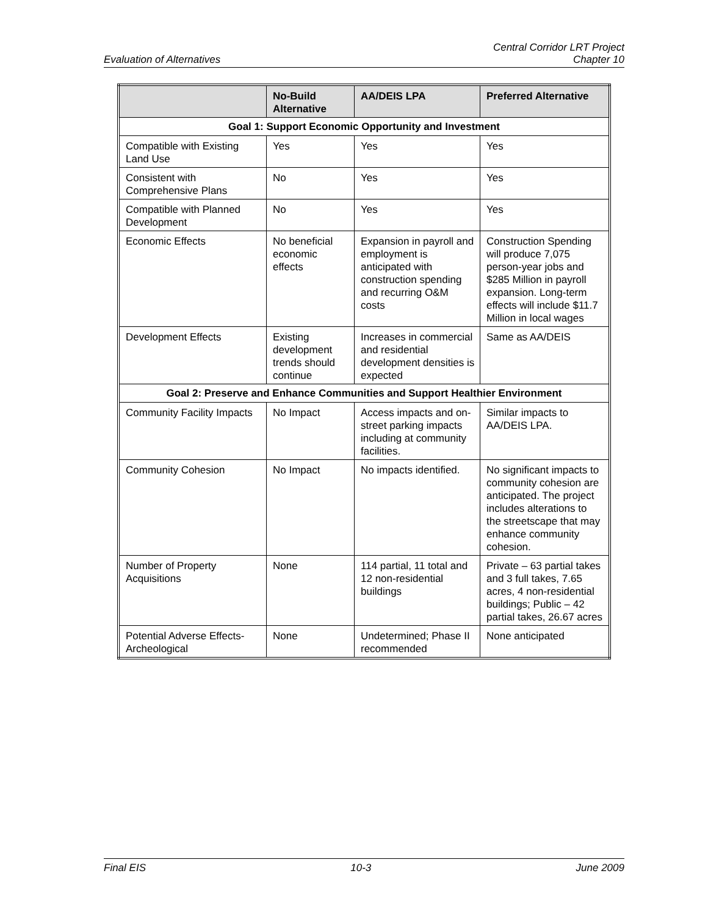Evaluation of Alternatives
Central Corridor LRT Project
Chapter 10
| | No-Build Alternative | AA/DEIS LPA | Preferred Alternative |
| --- | --- | --- | --- |
| Goal 1: Support Economic Opportunity and Investment | | | |
| Compatible with Existing Land Use | Yes | Yes | Yes |
| Consistent with Comprehensive Plans | No | Yes | Yes |
| Compatible with Planned Development | No | Yes | Yes |
| Economic Effects | No beneficial economic effects | Expansion in payroll and employment is anticipated with construction spending and recurring O&M costs | Construction Spending will produce 7,075 person-year jobs and $285 Million in payroll expansion. Long-term effects will include $11.7 Million in local wages |
| Development Effects | Existing development trends should continue | Increases in commercial and residential development densities is expected | Same as AA/DEIS |
| Goal 2: Preserve and Enhance Communities and Support Healthier Environment | | | |
| Community Facility Impacts | No Impact | Access impacts and on-street parking impacts including at community facilities. | Similar impacts to AA/DEIS LPA. |
| Community Cohesion | No Impact | No impacts identified. | No significant impacts to community cohesion are anticipated. The project includes alterations to the streetscape that may enhance community cohesion. |
| Number of Property Acquisitions | None | 114 partial, 11 total and 12 non-residential buildings | Private – 63 partial takes and 3 full takes, 7.65 acres, 4 non-residential buildings; Public – 42 partial takes, 26.67 acres |
| Potential Adverse Effects-Archeological | None | Undetermined; Phase II recommended | None anticipated |
Final EIS 10-3 June 2009